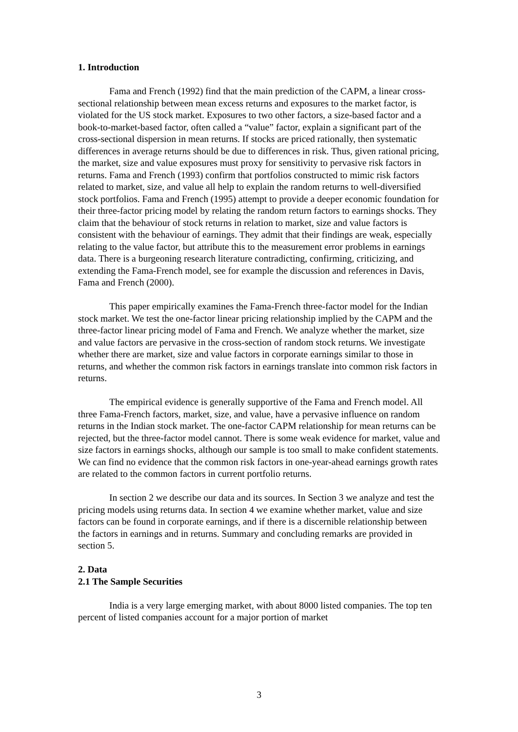1. Introduction
Fama and French (1992) find that the main prediction of the CAPM, a linear cross-sectional relationship between mean excess returns and exposures to the market factor, is violated for the US stock market. Exposures to two other factors, a size-based factor and a book-to-market-based factor, often called a “value” factor, explain a significant part of the cross-sectional dispersion in mean returns. If stocks are priced rationally, then systematic differences in average returns should be due to differences in risk. Thus, given rational pricing, the market, size and value exposures must proxy for sensitivity to pervasive risk factors in returns. Fama and French (1993) confirm that portfolios constructed to mimic risk factors related to market, size, and value all help to explain the random returns to well-diversified stock portfolios. Fama and French (1995) attempt to provide a deeper economic foundation for their three-factor pricing model by relating the random return factors to earnings shocks. They claim that the behaviour of stock returns in relation to market, size and value factors is consistent with the behaviour of earnings. They admit that their findings are weak, especially relating to the value factor, but attribute this to the measurement error problems in earnings data. There is a burgeoning research literature contradicting, confirming, criticizing, and extending the Fama-French model, see for example the discussion and references in Davis, Fama and French (2000).
This paper empirically examines the Fama-French three-factor model for the Indian stock market. We test the one-factor linear pricing relationship implied by the CAPM and the three-factor linear pricing model of Fama and French. We analyze whether the market, size and value factors are pervasive in the cross-section of random stock returns. We investigate whether there are market, size and value factors in corporate earnings similar to those in returns, and whether the common risk factors in earnings translate into common risk factors in returns.
The empirical evidence is generally supportive of the Fama and French model. All three Fama-French factors, market, size, and value, have a pervasive influence on random returns in the Indian stock market. The one-factor CAPM relationship for mean returns can be rejected, but the three-factor model cannot. There is some weak evidence for market, value and size factors in earnings shocks, although our sample is too small to make confident statements. We can find no evidence that the common risk factors in one-year-ahead earnings growth rates are related to the common factors in current portfolio returns.
In section 2 we describe our data and its sources. In Section 3 we analyze and test the pricing models using returns data. In section 4 we examine whether market, value and size factors can be found in corporate earnings, and if there is a discernible relationship between the factors in earnings and in returns. Summary and concluding remarks are provided in section 5.
2. Data
2.1 The Sample Securities
India is a very large emerging market, with about 8000 listed companies. The top ten percent of listed companies account for a major portion of market
3